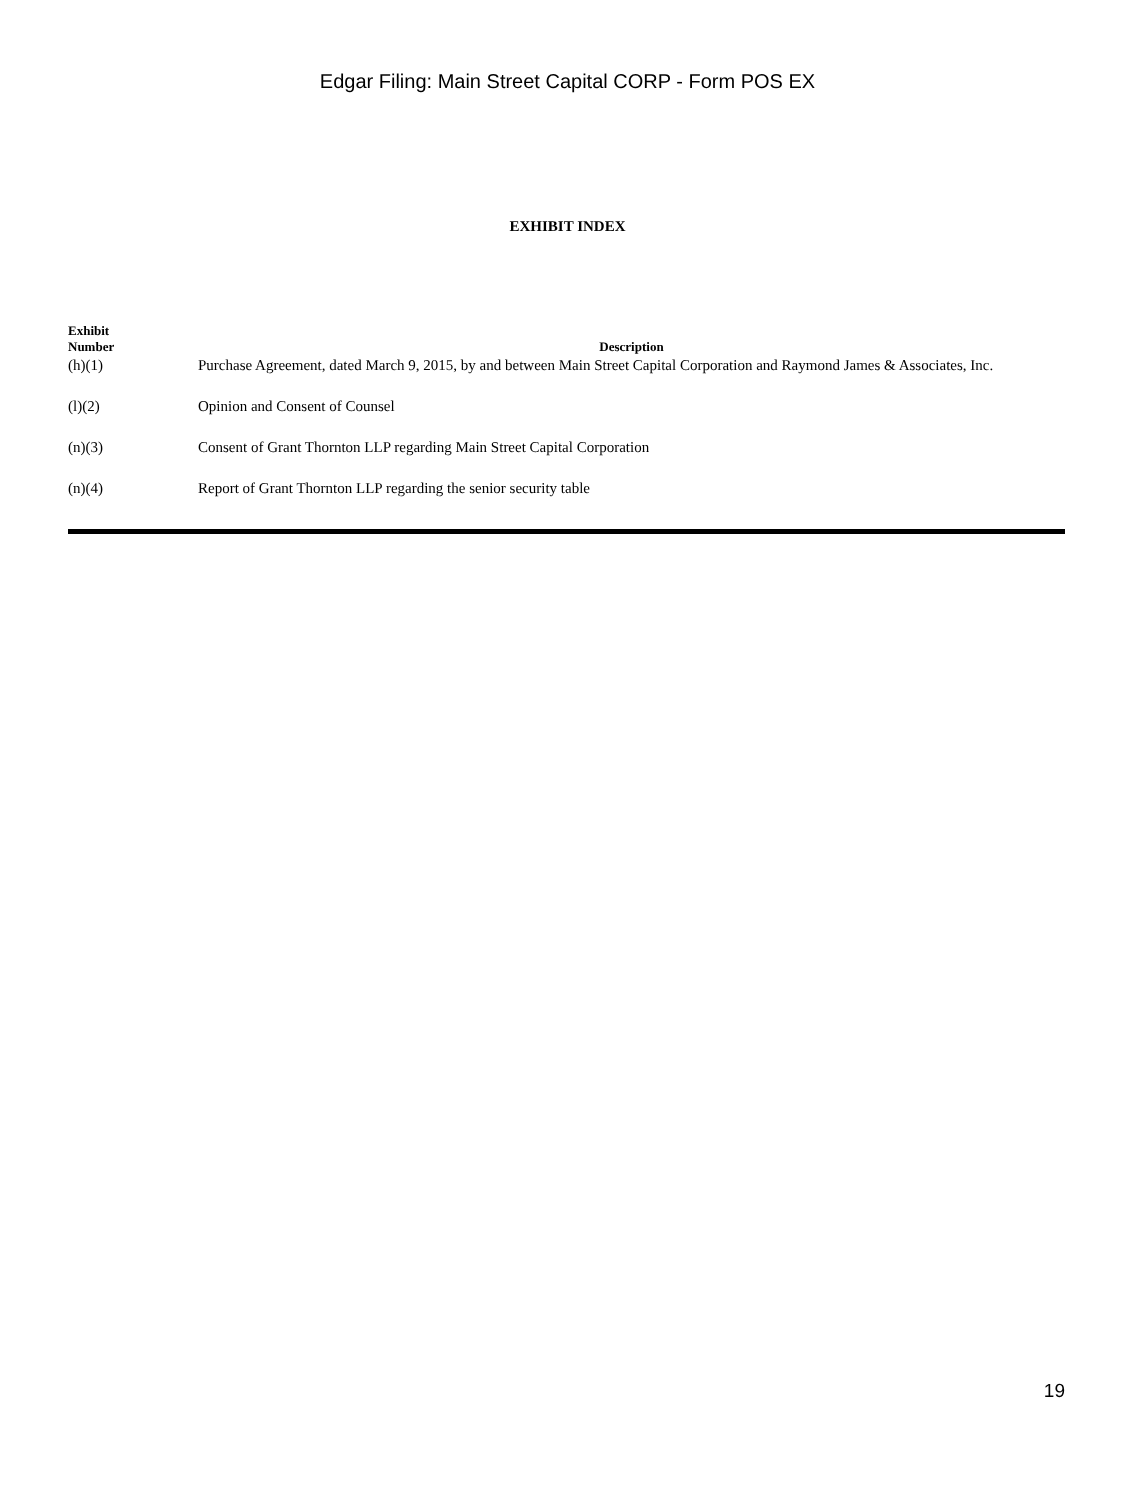Edgar Filing: Main Street Capital CORP - Form POS EX
EXHIBIT INDEX
| Exhibit Number | Description |
| --- | --- |
| (h)(1) | Purchase Agreement, dated March 9, 2015, by and between Main Street Capital Corporation and Raymond James & Associates, Inc. |
| (l)(2) | Opinion and Consent of Counsel |
| (n)(3) | Consent of Grant Thornton LLP regarding Main Street Capital Corporation |
| (n)(4) | Report of Grant Thornton LLP regarding the senior security table |
19